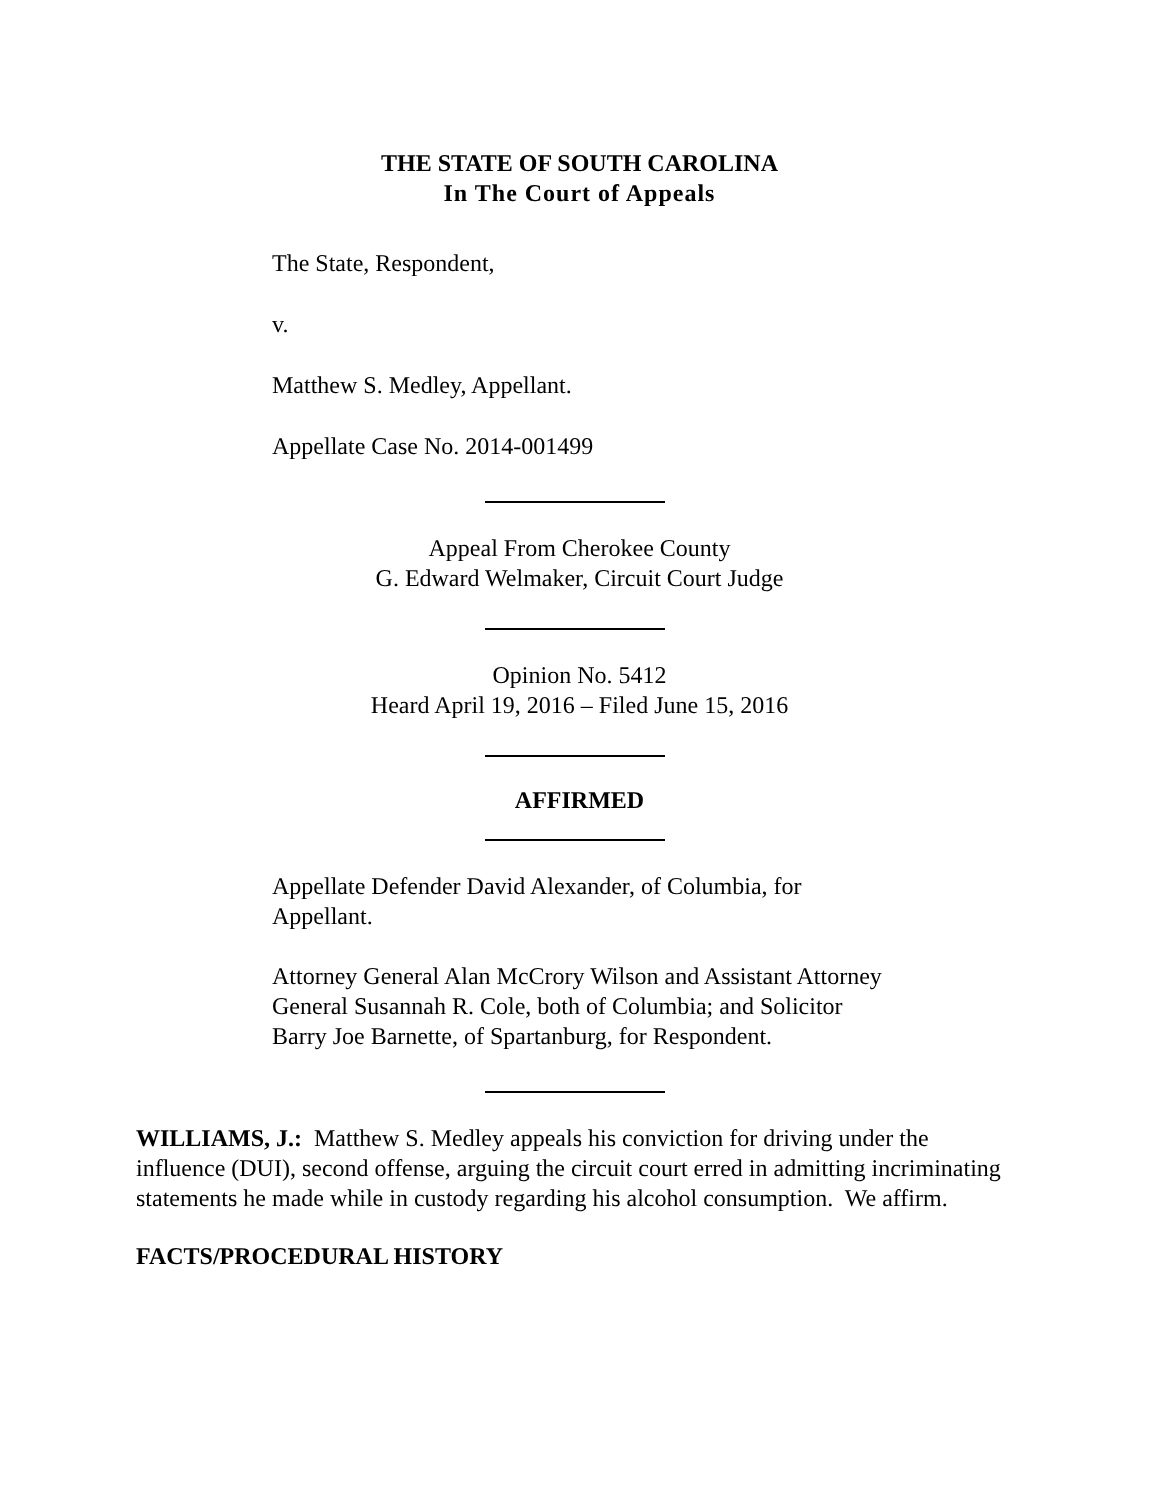THE STATE OF SOUTH CAROLINA
In The Court of Appeals
The State, Respondent,
v.
Matthew S. Medley, Appellant.
Appellate Case No. 2014-001499
Appeal From Cherokee County
G. Edward Welmaker, Circuit Court Judge
Opinion No. 5412
Heard April 19, 2016 – Filed June 15, 2016
AFFIRMED
Appellate Defender David Alexander, of Columbia, for Appellant.
Attorney General Alan McCrory Wilson and Assistant Attorney General Susannah R. Cole, both of Columbia; and Solicitor Barry Joe Barnette, of Spartanburg, for Respondent.
WILLIAMS, J.: Matthew S. Medley appeals his conviction for driving under the influence (DUI), second offense, arguing the circuit court erred in admitting incriminating statements he made while in custody regarding his alcohol consumption. We affirm.
FACTS/PROCEDURAL HISTORY